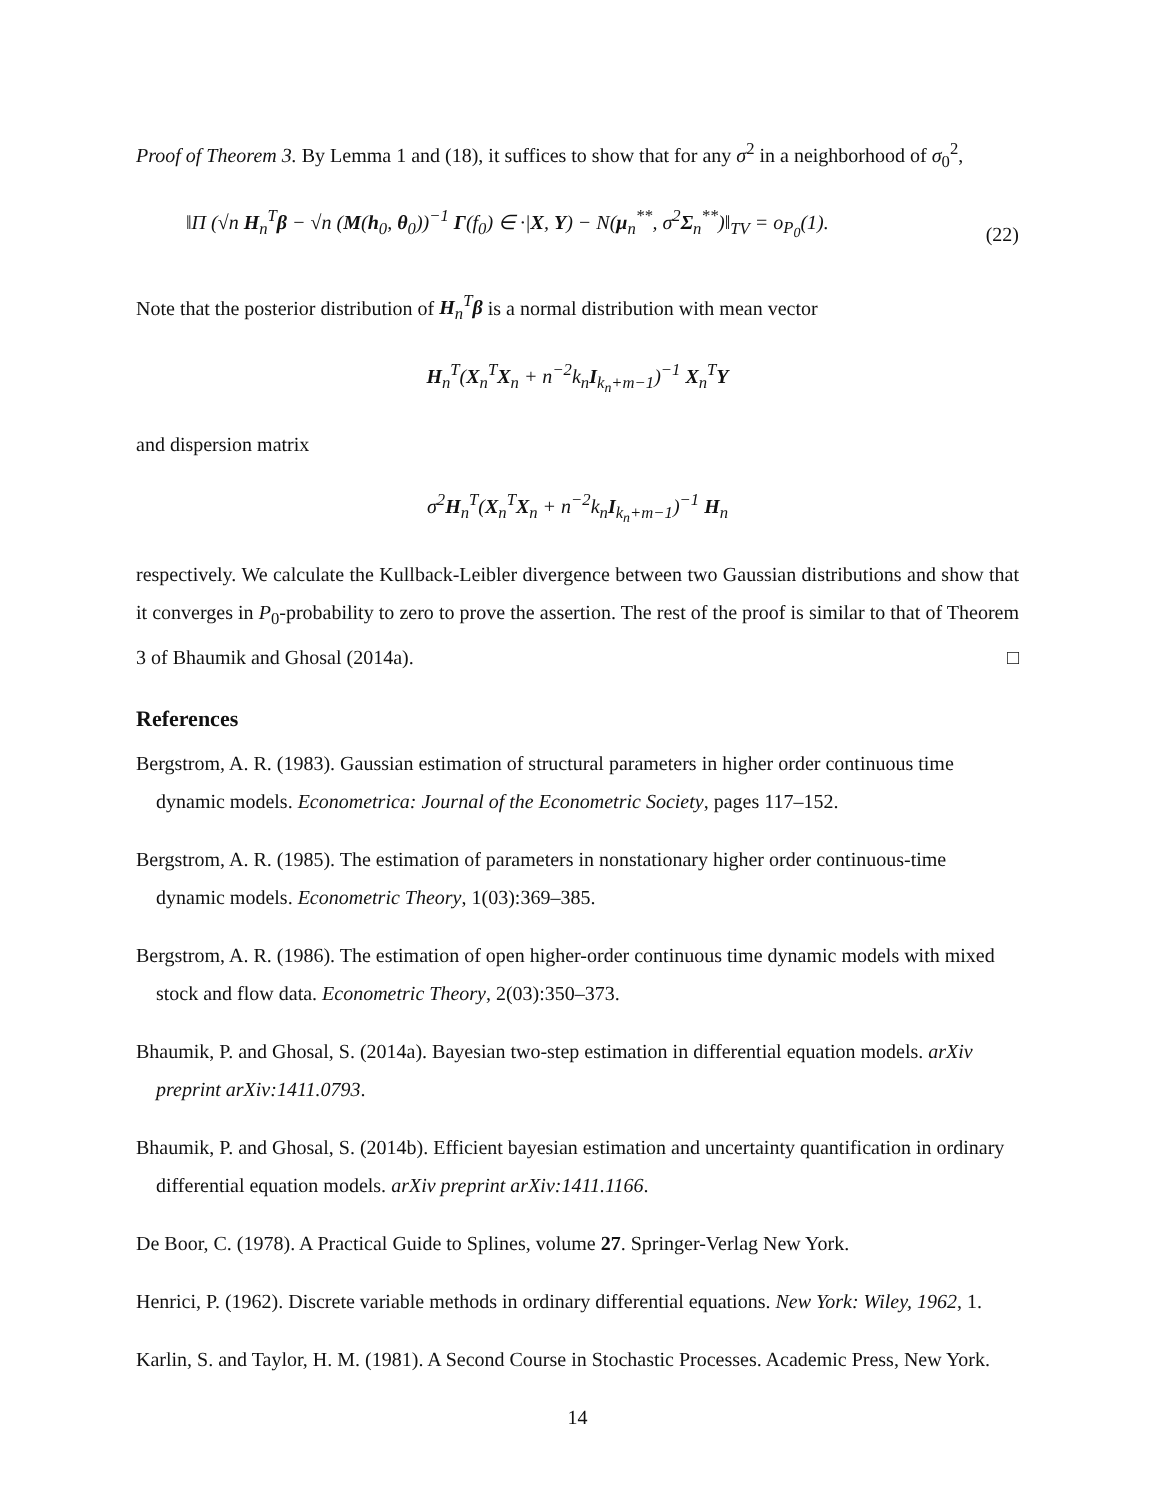Proof of Theorem 3. By Lemma 1 and (18), it suffices to show that for any σ<sup>2</sup> in a neighborhood of σ<sub>0</sub><sup>2</sup>,
‖Π (√n H<sub>n</sub><sup>T</sup>β − √n (M(h<sub>0</sub>, θ<sub>0</sub>))<sup>−1</sup> Γ(f<sub>0</sub>) ∈ ·|X, Y) − N(μ<sub>n</sub><sup>**</sup>, σ<sup>2</sup>Σ<sub>n</sub><sup>**</sup>)‖<sub>TV</sub> = o<sub>P<sub>0</sub></sub>(1). (22)
Note that the posterior distribution of H<sub>n</sub><sup>T</sup>β is a normal distribution with mean vector
H<sub>n</sub><sup>T</sup>(X<sub>n</sub><sup>T</sup>X<sub>n</sub> + n<sup>−2</sup>k<sub>n</sub>I<sub>k<sub>n</sub>+m−1</sub>)<sup>−1</sup> X<sub>n</sub><sup>T</sup>Y
and dispersion matrix
σ<sup>2</sup>H<sub>n</sub><sup>T</sup>(X<sub>n</sub><sup>T</sup>X<sub>n</sub> + n<sup>−2</sup>k<sub>n</sub>I<sub>k<sub>n</sub>+m−1</sub>)<sup>−1</sup> H<sub>n</sub>
respectively. We calculate the Kullback-Leibler divergence between two Gaussian distributions and show that it converges in P<sub>0</sub>-probability to zero to prove the assertion. The rest of the proof is similar to that of Theorem 3 of Bhaumik and Ghosal (2014a). □
References
Bergstrom, A. R. (1983). Gaussian estimation of structural parameters in higher order continuous time dynamic models. Econometrica: Journal of the Econometric Society, pages 117–152.
Bergstrom, A. R. (1985). The estimation of parameters in nonstationary higher order continuous-time dynamic models. Econometric Theory, 1(03):369–385.
Bergstrom, A. R. (1986). The estimation of open higher-order continuous time dynamic models with mixed stock and flow data. Econometric Theory, 2(03):350–373.
Bhaumik, P. and Ghosal, S. (2014a). Bayesian two-step estimation in differential equation models. arXiv preprint arXiv:1411.0793.
Bhaumik, P. and Ghosal, S. (2014b). Efficient bayesian estimation and uncertainty quantification in ordinary differential equation models. arXiv preprint arXiv:1411.1166.
De Boor, C. (1978). A Practical Guide to Splines, volume 27. Springer-Verlag New York.
Henrici, P. (1962). Discrete variable methods in ordinary differential equations. New York: Wiley, 1962, 1.
Karlin, S. and Taylor, H. M. (1981). A Second Course in Stochastic Processes. Academic Press, New York.
14